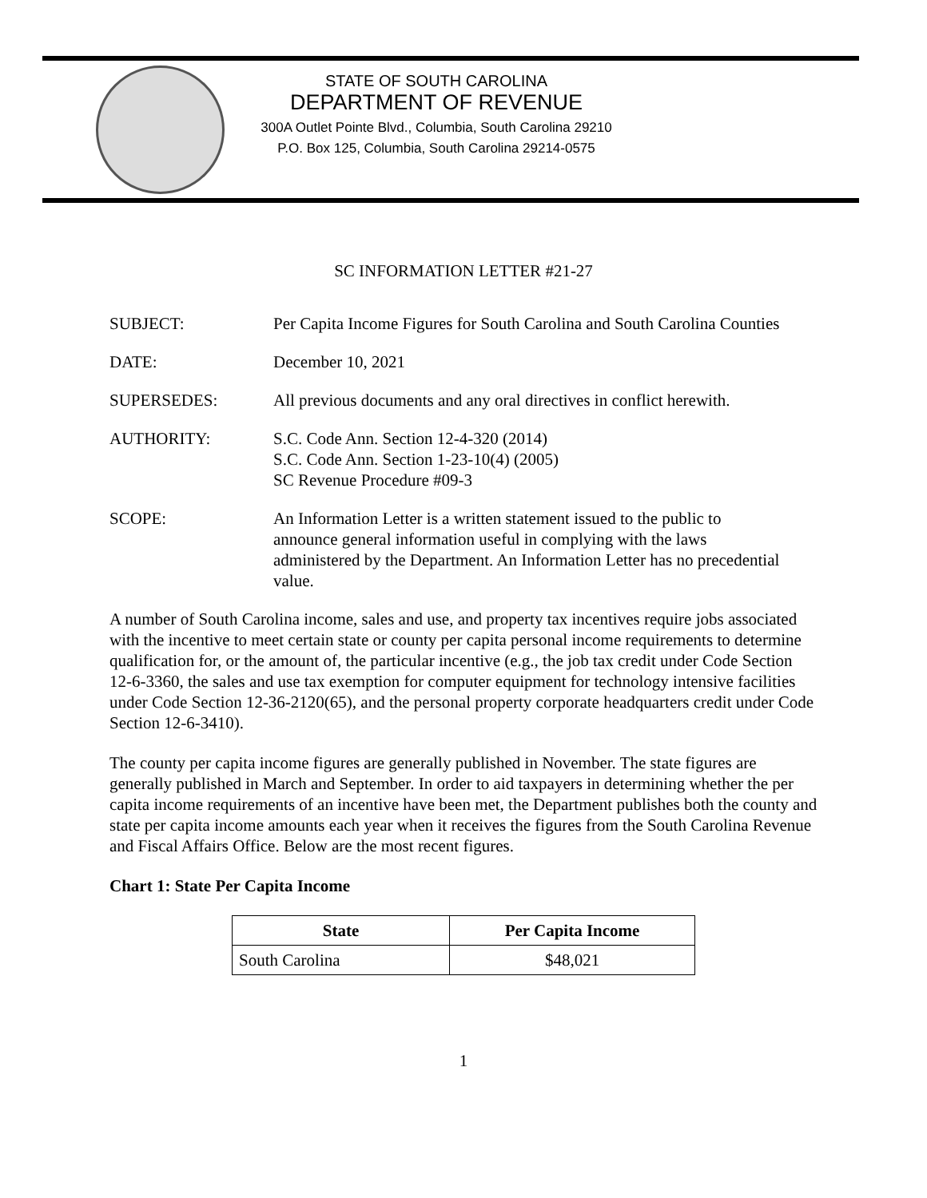STATE OF SOUTH CAROLINA
DEPARTMENT OF REVENUE
300A Outlet Pointe Blvd., Columbia, South Carolina 29210
P.O. Box 125, Columbia, South Carolina 29214-0575
SC INFORMATION LETTER #21-27
SUBJECT: Per Capita Income Figures for South Carolina and South Carolina Counties
DATE: December 10, 2021
SUPERSEDES: All previous documents and any oral directives in conflict herewith.
AUTHORITY: S.C. Code Ann. Section 12-4-320 (2014)
S.C. Code Ann. Section 1-23-10(4) (2005)
SC Revenue Procedure #09-3
SCOPE: An Information Letter is a written statement issued to the public to announce general information useful in complying with the laws administered by the Department. An Information Letter has no precedential value.
A number of South Carolina income, sales and use, and property tax incentives require jobs associated with the incentive to meet certain state or county per capita personal income requirements to determine qualification for, or the amount of, the particular incentive (e.g., the job tax credit under Code Section 12-6-3360, the sales and use tax exemption for computer equipment for technology intensive facilities under Code Section 12-36-2120(65), and the personal property corporate headquarters credit under Code Section 12-6-3410).
The county per capita income figures are generally published in November. The state figures are generally published in March and September. In order to aid taxpayers in determining whether the per capita income requirements of an incentive have been met, the Department publishes both the county and state per capita income amounts each year when it receives the figures from the South Carolina Revenue and Fiscal Affairs Office. Below are the most recent figures.
Chart 1: State Per Capita Income
| State | Per Capita Income |
| --- | --- |
| South Carolina | $48,021 |
1